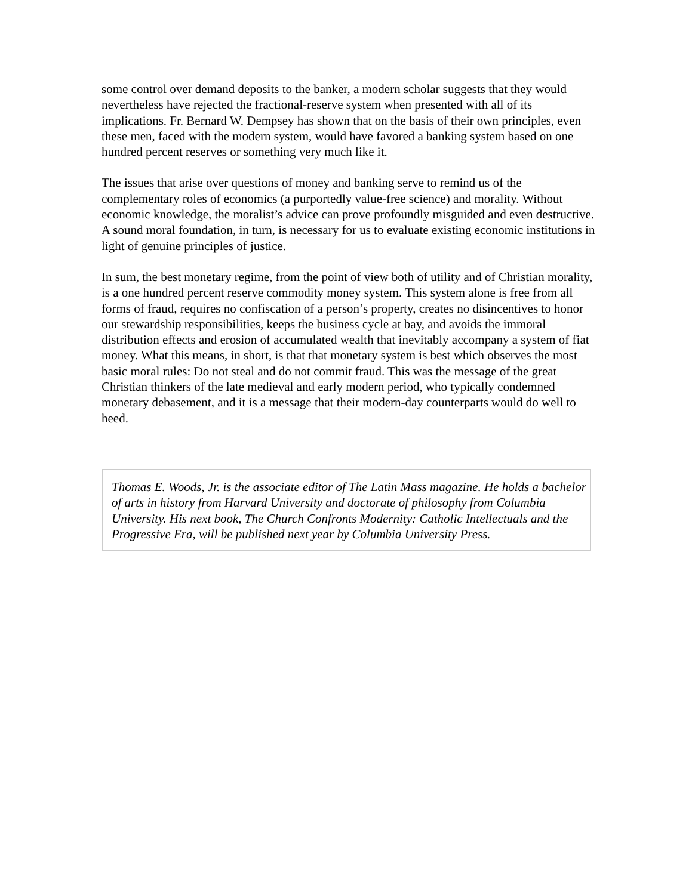some control over demand deposits to the banker, a modern scholar suggests that they would nevertheless have rejected the fractional-reserve system when presented with all of its implications. Fr. Bernard W. Dempsey has shown that on the basis of their own principles, even these men, faced with the modern system, would have favored a banking system based on one hundred percent reserves or something very much like it.
The issues that arise over questions of money and banking serve to remind us of the complementary roles of economics (a purportedly value-free science) and morality. Without economic knowledge, the moralist’s advice can prove profoundly misguided and even destructive. A sound moral foundation, in turn, is necessary for us to evaluate existing economic institutions in light of genuine principles of justice.
In sum, the best monetary regime, from the point of view both of utility and of Christian morality, is a one hundred percent reserve commodity money system. This system alone is free from all forms of fraud, requires no confiscation of a person’s property, creates no disincentives to honor our stewardship responsibilities, keeps the business cycle at bay, and avoids the immoral distribution effects and erosion of accumulated wealth that inevitably accompany a system of fiat money. What this means, in short, is that that monetary system is best which observes the most basic moral rules: Do not steal and do not commit fraud. This was the message of the great Christian thinkers of the late medieval and early modern period, who typically condemned monetary debasement, and it is a message that their modern-day counterparts would do well to heed.
Thomas E. Woods, Jr. is the associate editor of The Latin Mass magazine. He holds a bachelor of arts in history from Harvard University and doctorate of philosophy from Columbia University. His next book, The Church Confronts Modernity: Catholic Intellectuals and the Progressive Era, will be published next year by Columbia University Press.